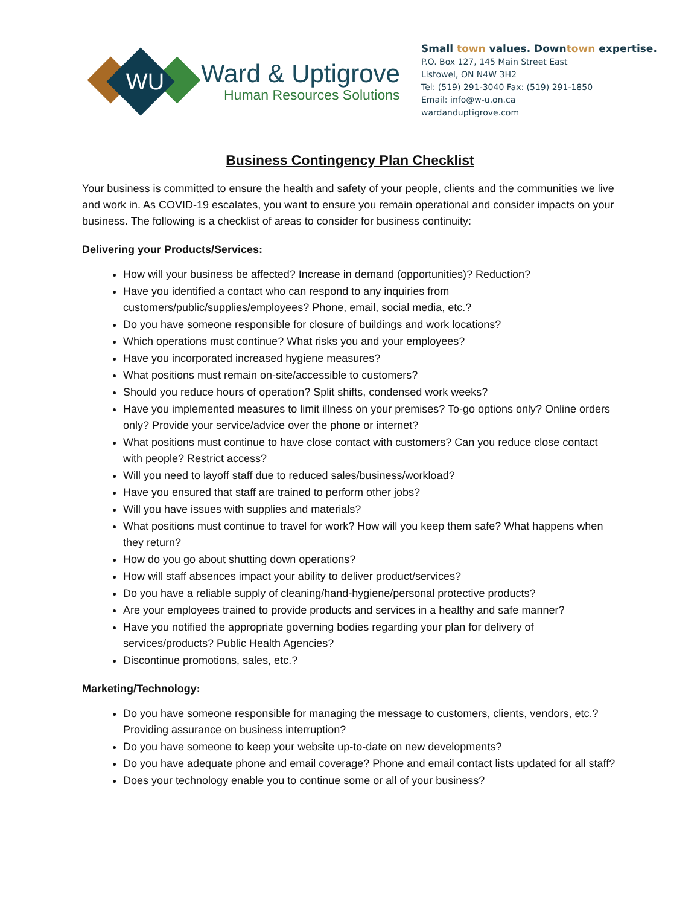WU
Ward & Uptigrove
Human Resources Solutions
Small town values. Downtown expertise.
P.O. Box 127, 145 Main Street East
Listowel, ON N4W 3H2
Tel: (519) 291-3040 Fax: (519) 291-1850
Email: info@w-u.on.ca
wardanduptigrove.com
Business Contingency Plan Checklist
Your business is committed to ensure the health and safety of your people, clients and the communities we live and work in. As COVID-19 escalates, you want to ensure you remain operational and consider impacts on your business. The following is a checklist of areas to consider for business continuity:
Delivering your Products/Services:
How will your business be affected? Increase in demand (opportunities)? Reduction?
Have you identified a contact who can respond to any inquiries from customers/public/supplies/employees? Phone, email, social media, etc.?
Do you have someone responsible for closure of buildings and work locations?
Which operations must continue? What risks you and your employees?
Have you incorporated increased hygiene measures?
What positions must remain on-site/accessible to customers?
Should you reduce hours of operation? Split shifts, condensed work weeks?
Have you implemented measures to limit illness on your premises? To-go options only? Online orders only? Provide your service/advice over the phone or internet?
What positions must continue to have close contact with customers? Can you reduce close contact with people? Restrict access?
Will you need to layoff staff due to reduced sales/business/workload?
Have you ensured that staff are trained to perform other jobs?
Will you have issues with supplies and materials?
What positions must continue to travel for work? How will you keep them safe? What happens when they return?
How do you go about shutting down operations?
How will staff absences impact your ability to deliver product/services?
Do you have a reliable supply of cleaning/hand-hygiene/personal protective products?
Are your employees trained to provide products and services in a healthy and safe manner?
Have you notified the appropriate governing bodies regarding your plan for delivery of services/products? Public Health Agencies?
Discontinue promotions, sales, etc.?
Marketing/Technology:
Do you have someone responsible for managing the message to customers, clients, vendors, etc.? Providing assurance on business interruption?
Do you have someone to keep your website up-to-date on new developments?
Do you have adequate phone and email coverage? Phone and email contact lists updated for all staff?
Does your technology enable you to continue some or all of your business?